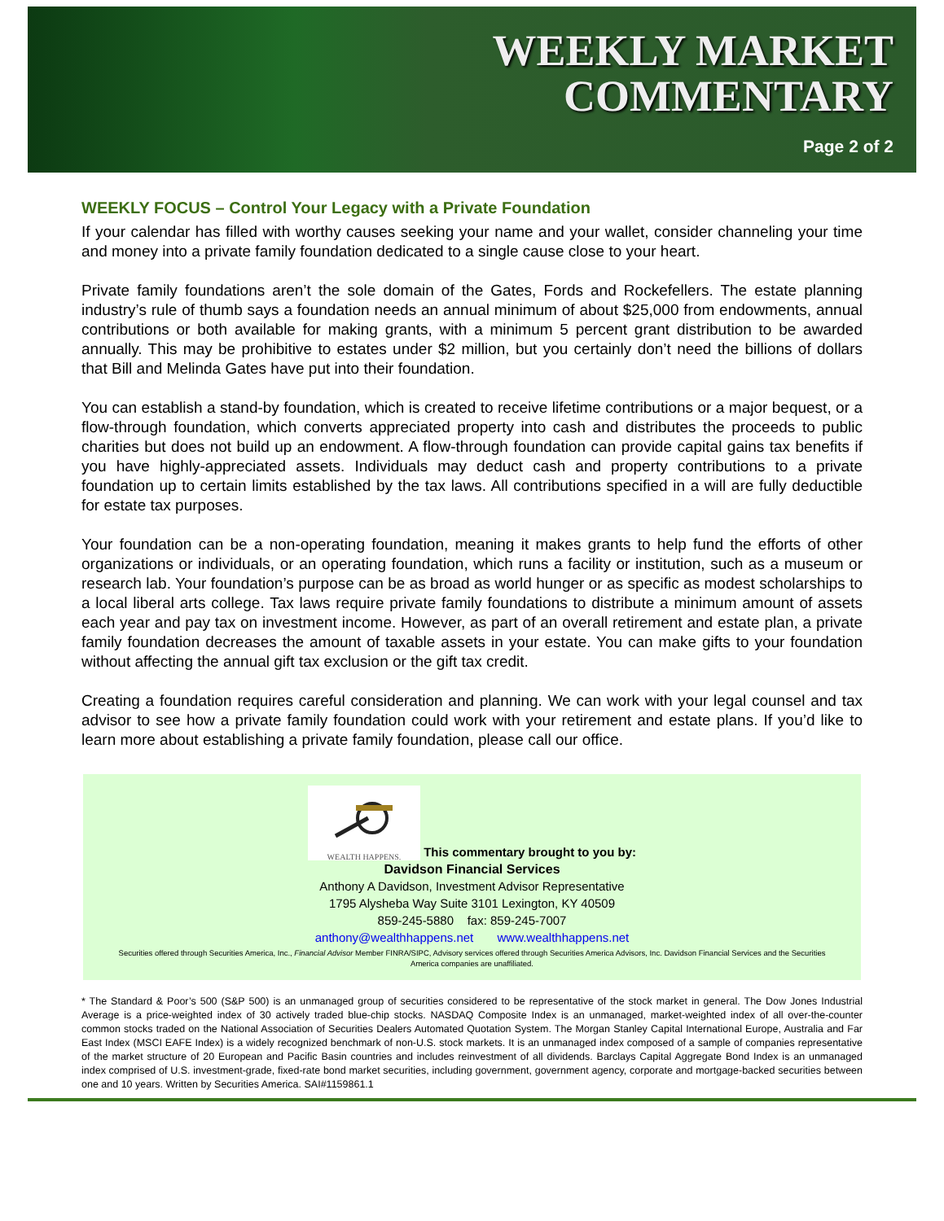WEEKLY MARKET
COMMENTARY
Page 2 of 2
WEEKLY FOCUS – Control Your Legacy with a Private Foundation
If your calendar has filled with worthy causes seeking your name and your wallet, consider channeling your time and money into a private family foundation dedicated to a single cause close to your heart.
Private family foundations aren’t the sole domain of the Gates, Fords and Rockefellers. The estate planning industry’s rule of thumb says a foundation needs an annual minimum of about $25,000 from endowments, annual contributions or both available for making grants, with a minimum 5 percent grant distribution to be awarded annually. This may be prohibitive to estates under $2 million, but you certainly don’t need the billions of dollars that Bill and Melinda Gates have put into their foundation.
You can establish a stand-by foundation, which is created to receive lifetime contributions or a major bequest, or a flow-through foundation, which converts appreciated property into cash and distributes the proceeds to public charities but does not build up an endowment. A flow-through foundation can provide capital gains tax benefits if you have highly-appreciated assets. Individuals may deduct cash and property contributions to a private foundation up to certain limits established by the tax laws. All contributions specified in a will are fully deductible for estate tax purposes.
Your foundation can be a non-operating foundation, meaning it makes grants to help fund the efforts of other organizations or individuals, or an operating foundation, which runs a facility or institution, such as a museum or research lab. Your foundation’s purpose can be as broad as world hunger or as specific as modest scholarships to a local liberal arts college. Tax laws require private family foundations to distribute a minimum amount of assets each year and pay tax on investment income. However, as part of an overall retirement and estate plan, a private family foundation decreases the amount of taxable assets in your estate. You can make gifts to your foundation without affecting the annual gift tax exclusion or the gift tax credit.
Creating a foundation requires careful consideration and planning. We can work with your legal counsel and tax advisor to see how a private family foundation could work with your retirement and estate plans. If you’d like to learn more about establishing a private family foundation, please call our office.
WEALTH HAPPENS. This commentary brought to you by:
Davidson Financial Services
Anthony A Davidson, Investment Advisor Representative
1795 Alysheba Way Suite 3101 Lexington, KY 40509
859-245-5880 fax: 859-245-7007
anthony@wealthhappens.net www.wealthhappens.net
Securities offered through Securities America, Inc., Financial Advisor Member FINRA/SIPC, Advisory services offered through Securities America Advisors, Inc. Davidson Financial Services and the Securities America companies are unaffiliated.
* The Standard & Poor’s 500 (S&P 500) is an unmanaged group of securities considered to be representative of the stock market in general. The Dow Jones Industrial Average is a price-weighted index of 30 actively traded blue-chip stocks. NASDAQ Composite Index is an unmanaged, market-weighted index of all over-the-counter common stocks traded on the National Association of Securities Dealers Automated Quotation System. The Morgan Stanley Capital International Europe, Australia and Far East Index (MSCI EAFE Index) is a widely recognized benchmark of non-U.S. stock markets. It is an unmanaged index composed of a sample of companies representative of the market structure of 20 European and Pacific Basin countries and includes reinvestment of all dividends. Barclays Capital Aggregate Bond Index is an unmanaged index comprised of U.S. investment-grade, fixed-rate bond market securities, including government, government agency, corporate and mortgage-backed securities between one and 10 years. Written by Securities America. SAI#1159861.1